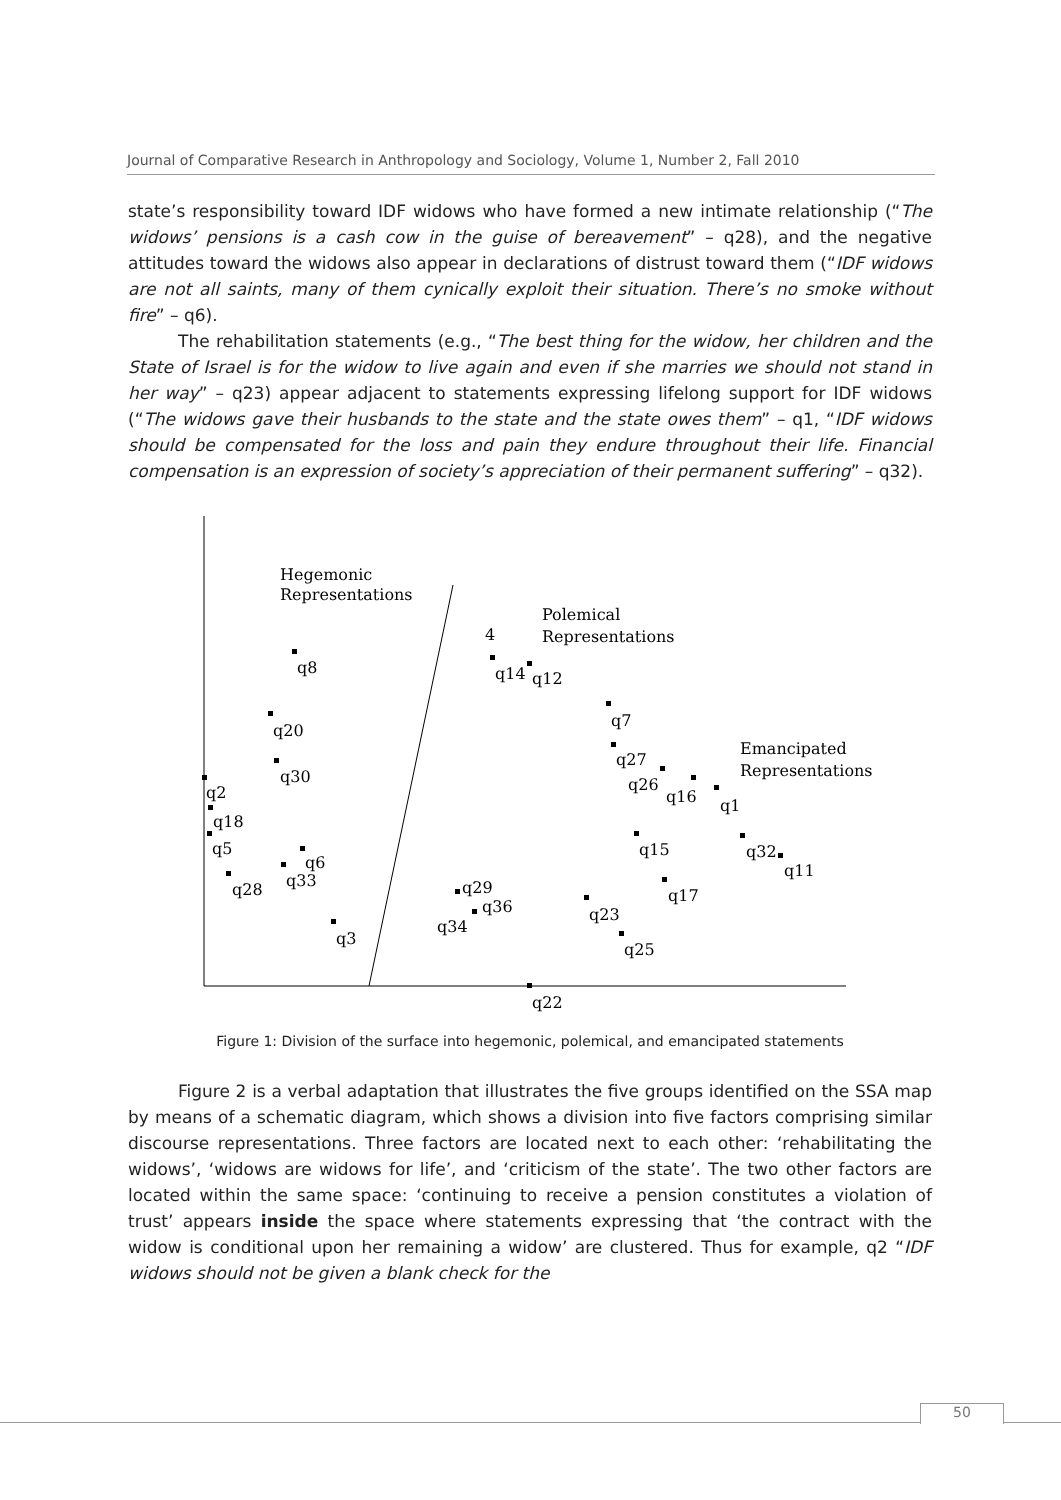Journal of Comparative Research in Anthropology and Sociology, Volume 1, Number 2, Fall 2010
state’s responsibility toward IDF widows who have formed a new intimate relationship (“The widows’ pensions is a cash cow in the guise of bereavement” – q28), and the negative attitudes toward the widows also appear in declarations of distrust toward them (“IDF widows are not all saints, many of them cynically exploit their situation. There’s no smoke without fire” – q6).
The rehabilitation statements (e.g., “The best thing for the widow, her children and the State of Israel is for the widow to live again and even if she marries we should not stand in her way” – q23) appear adjacent to statements expressing lifelong support for IDF widows (“The widows gave their husbands to the state and the state owes them” – q1, “IDF widows should be compensated for the loss and pain they endure throughout their life. Financial compensation is an expression of society’s appreciation of their permanent suffering” – q32).
Hegemonic
Representations
Polemical
Representations
Emancipated
Representations
4
q8
q20
q30
q2
q18
q5
q6
q33
q28
q3
q14
q12
q7
q27
q26
q16
q1
q15
q32
q11
q17
q29
q36
q34
q23
q25
q22
Figure 1: Division of the surface into hegemonic, polemical, and emancipated statements
Figure 2 is a verbal adaptation that illustrates the five groups identified on the SSA map by means of a schematic diagram, which shows a division into five factors comprising similar discourse representations. Three factors are located next to each other: ‘rehabilitating the widows’, ‘widows are widows for life’, and ‘criticism of the state’. The two other factors are located within the same space: ‘continuing to receive a pension constitutes a violation of trust’ appears inside the space where statements expressing that ‘the contract with the widow is conditional upon her remaining a widow’ are clustered. Thus for example, q2 “IDF widows should not be given a blank check for the
50